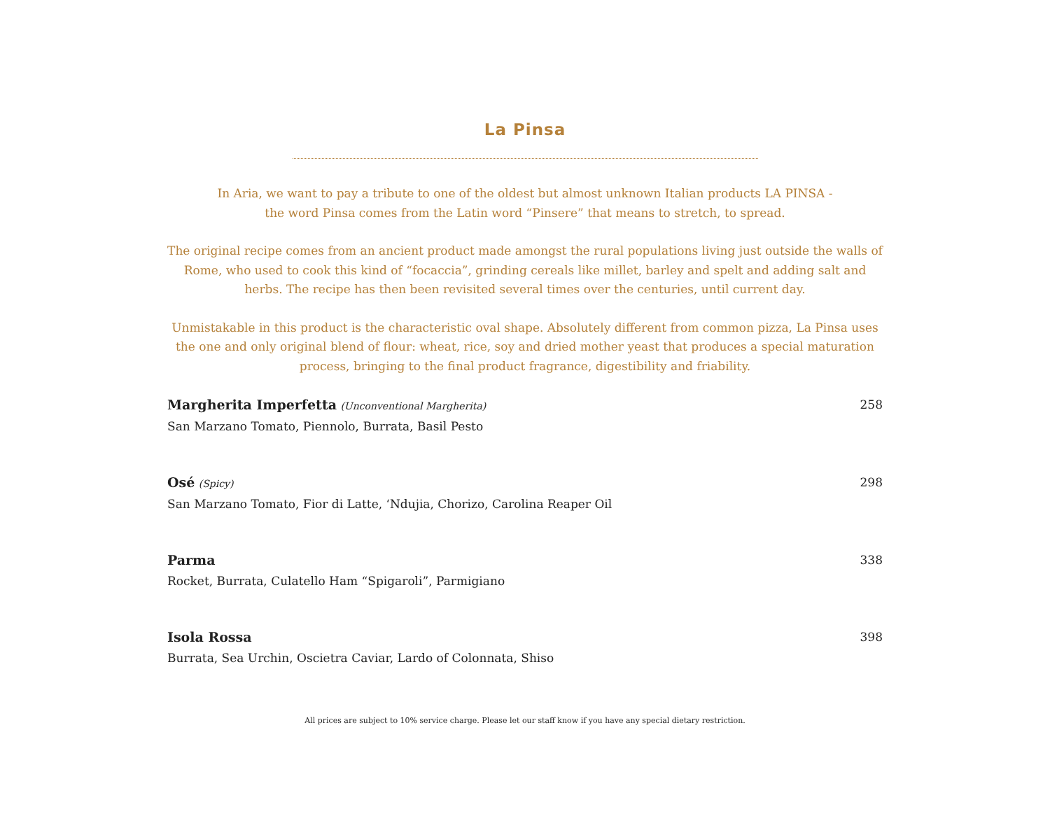La Pinsa
In Aria, we want to pay a tribute to one of the oldest but almost unknown Italian products LA PINSA -
the word Pinsa comes from the Latin word “Pinsere” that means to stretch, to spread.
The original recipe comes from an ancient product made amongst the rural populations living just outside the walls of Rome, who used to cook this kind of “focaccia”, grinding cereals like millet, barley and spelt and adding salt and herbs. The recipe has then been revisited several times over the centuries, until current day.
Unmistakable in this product is the characteristic oval shape. Absolutely different from common pizza, La Pinsa uses the one and only original blend of flour: wheat, rice, soy and dried mother yeast that produces a special maturation process, bringing to the final product fragrance, digestibility and friability.
Margherita Imperfetta (Unconventional Margherita)
San Marzano Tomato, Piennolo, Burrata, Basil Pesto
258
Osé (Spicy)
San Marzano Tomato, Fior di Latte, ‘Ndujia, Chorizo, Carolina Reaper Oil
298
Parma
Rocket, Burrata, Culatello Ham “Spigaroli”, Parmigiano
338
Isola Rossa
Burrata, Sea Urchin, Oscietra Caviar, Lardo of Colonnata, Shiso
398
All prices are subject to 10% service charge. Please let our staff know if you have any special dietary restriction.